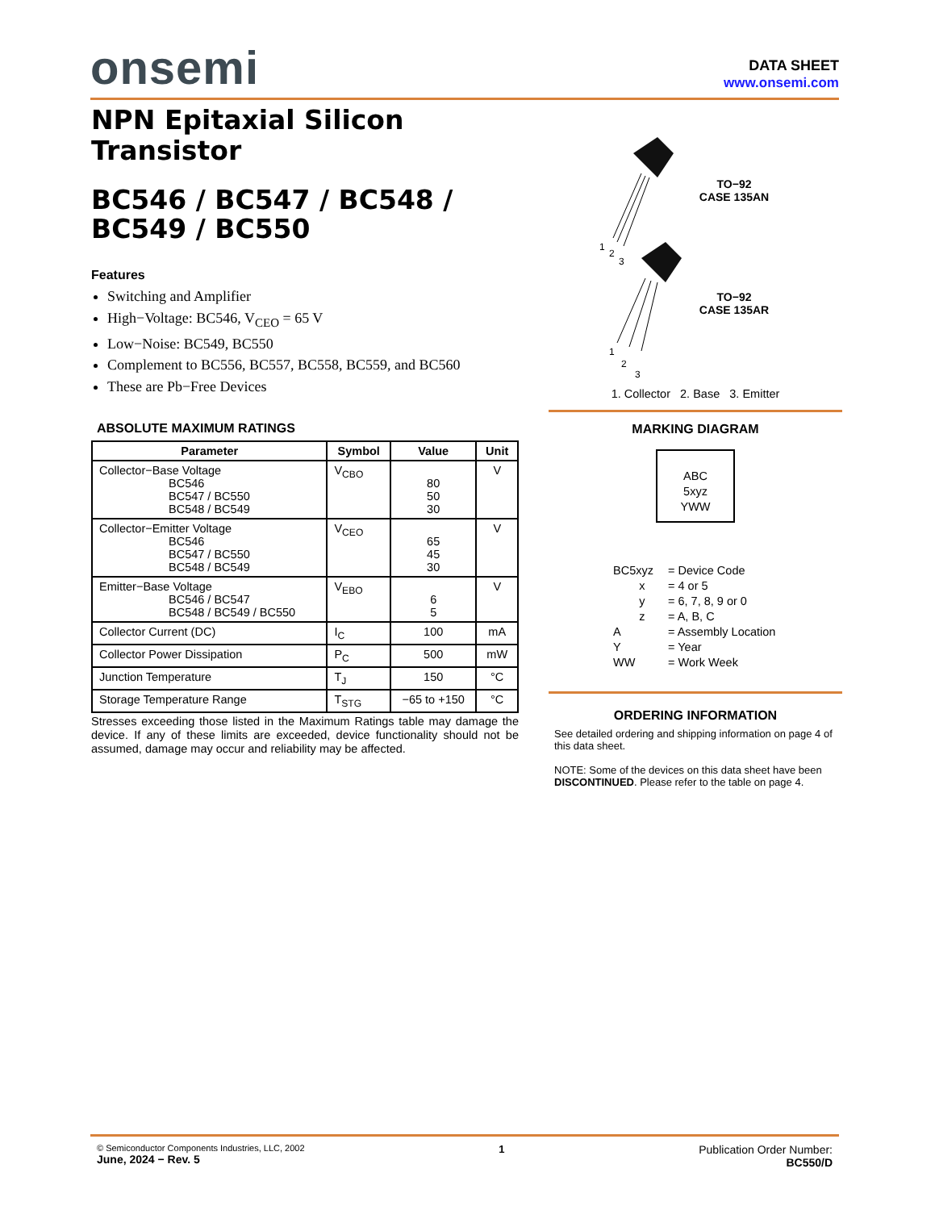onsemi
DATA SHEET
www.onsemi.com
NPN Epitaxial Silicon Transistor
BC546 / BC547 / BC548 / BC549 / BC550
Features
Switching and Amplifier
High−Voltage: BC546, V<sub>CEO</sub> = 65 V
Low−Noise: BC549, BC550
Complement to BC556, BC557, BC558, BC559, and BC560
These are Pb−Free Devices
ABSOLUTE MAXIMUM RATINGS
| Parameter | Symbol | Value | Unit |
| --- | --- | --- | --- |
| Collector−Base Voltage BC546 BC547 / BC550 BC548 / BC549 | V<sub>CBO</sub> | 80 50 30 | V |
| Collector−Emitter Voltage BC546 BC547 / BC550 BC548 / BC549 | V<sub>CEO</sub> | 65 45 30 | V |
| Emitter−Base Voltage BC546 / BC547 BC548 / BC549 / BC550 | V<sub>EBO</sub> | 6 5 | V |
| Collector Current (DC) | I<sub>C</sub> | 100 | mA |
| Collector Power Dissipation | P<sub>C</sub> | 500 | mW |
| Junction Temperature | T<sub>J</sub> | 150 | °C |
| Storage Temperature Range | T<sub>STG</sub> | −65 to +150 | °C |
Stresses exceeding those listed in the Maximum Ratings table may damage the device. If any of these limits are exceeded, device functionality should not be assumed, damage may occur and reliability may be affected.
1
2
3
TO−92
CASE 135AN
1
2
3
TO−92
CASE 135AR
1. Collector 2. Base 3. Emitter
MARKING DIAGRAM
ABC
5xyz
YWW
BC5xyz = Device Code
x = 4 or 5
y = 6, 7, 8, 9 or 0
z = A, B, C
A = Assembly Location
Y = Year
WW = Work Week
ORDERING INFORMATION
See detailed ordering and shipping information on page 4 of this data sheet.
NOTE: Some of the devices on this data sheet have been DISCONTINUED. Please refer to the table on page 4.
© Semiconductor Components Industries, LLC, 2002
June, 2024 − Rev. 5
1 Publication Order Number:
BC550/D